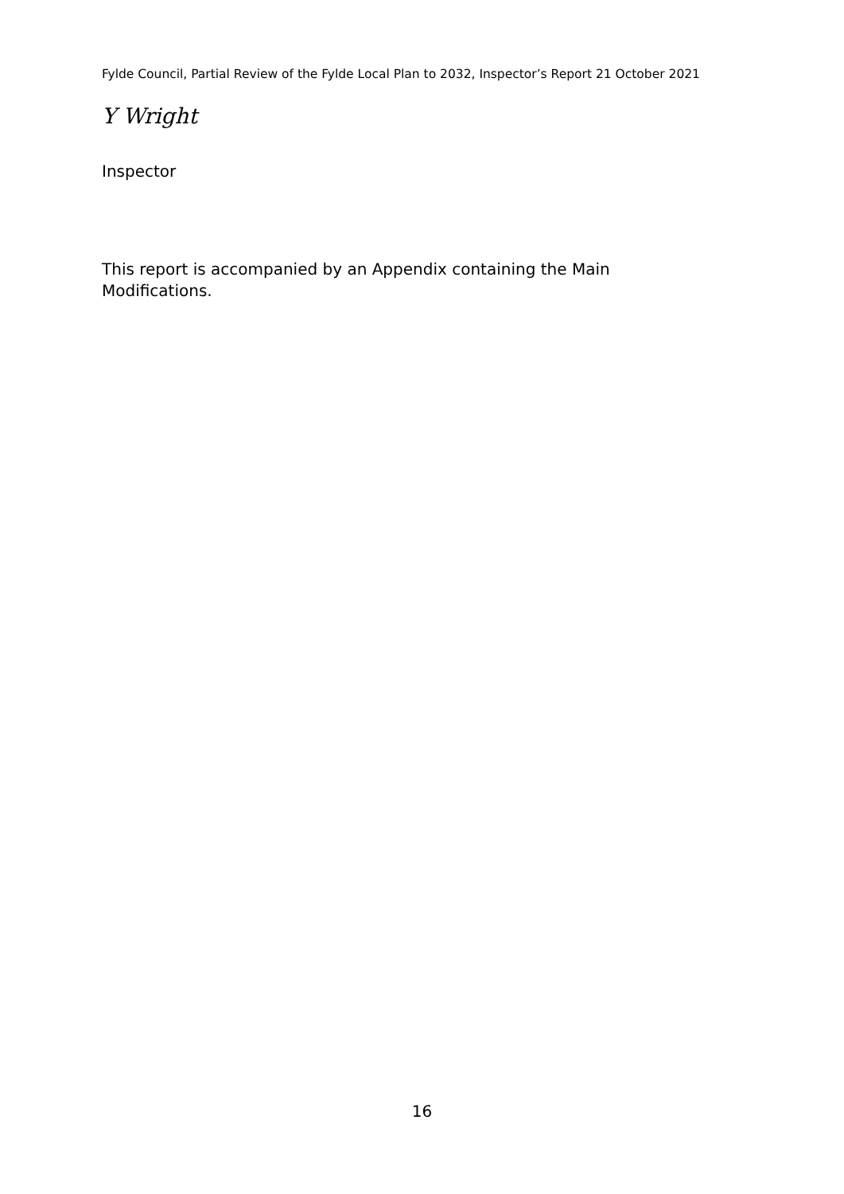Fylde Council, Partial Review of the Fylde Local Plan to 2032, Inspector’s Report 21 October 2021
Y Wright
Inspector
This report is accompanied by an Appendix containing the Main
Modifications.
16